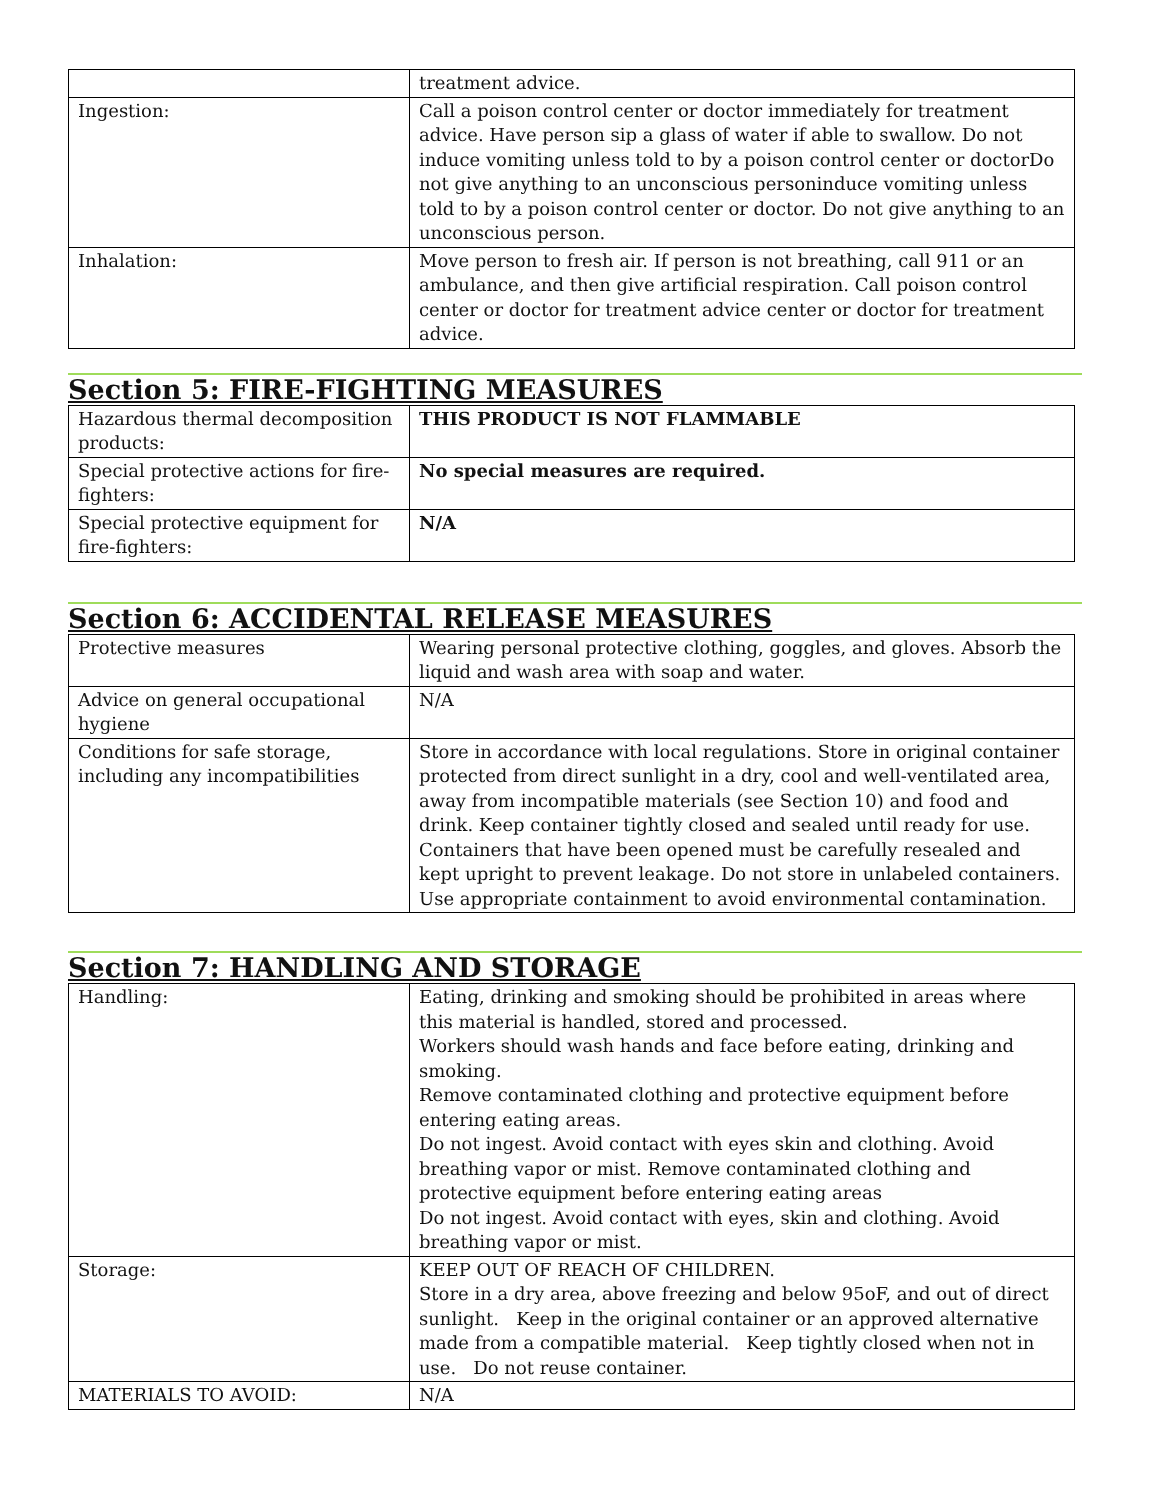| | treatment advice. |
| Ingestion: | Call a poison control center or doctor immediately for treatment advice. Have person sip a glass of water if able to swallow. Do not induce vomiting unless told to by a poison control center or doctorDo not give anything to an unconscious personinduce vomiting unless told to by a poison control center or doctor. Do not give anything to an unconscious person. |
| Inhalation: | Move person to fresh air. If person is not breathing, call 911 or an ambulance, and then give artificial respiration. Call poison control center or doctor for treatment advice center or doctor for treatment advice. |
Section 5: FIRE-FIGHTING MEASURES
| Hazardous thermal decomposition products: | THIS PRODUCT IS NOT FLAMMABLE |
| Special protective actions for fire-fighters: | No special measures are required. |
| Special protective equipment for fire-fighters: | N/A |
Section 6: ACCIDENTAL RELEASE MEASURES
| Protective measures | Wearing personal protective clothing, goggles, and gloves. Absorb the liquid and wash area with soap and water. |
| Advice on general occupational hygiene | N/A |
| Conditions for safe storage, including any incompatibilities | Store in accordance with local regulations. Store in original container protected from direct sunlight in a dry, cool and well-ventilated area, away from incompatible materials (see Section 10) and food and drink. Keep container tightly closed and sealed until ready for use. Containers that have been opened must be carefully resealed and kept upright to prevent leakage. Do not store in unlabeled containers. Use appropriate containment to avoid environmental contamination. |
Section 7: HANDLING AND STORAGE
| Handling: | Eating, drinking and smoking should be prohibited in areas where this material is handled, stored and processed. Workers should wash hands and face before eating, drinking and smoking. Remove contaminated clothing and protective equipment before entering eating areas. Do not ingest. Avoid contact with eyes skin and clothing. Avoid breathing vapor or mist. Remove contaminated clothing and protective equipment before entering eating areas Do not ingest. Avoid contact with eyes, skin and clothing. Avoid breathing vapor or mist. |
| Storage: | KEEP OUT OF REACH OF CHILDREN. Store in a dry area, above freezing and below 95oF, and out of direct sunlight. Keep in the original container or an approved alternative made from a compatible material. Keep tightly closed when not in use. Do not reuse container. |
| MATERIALS TO AVOID: | N/A |